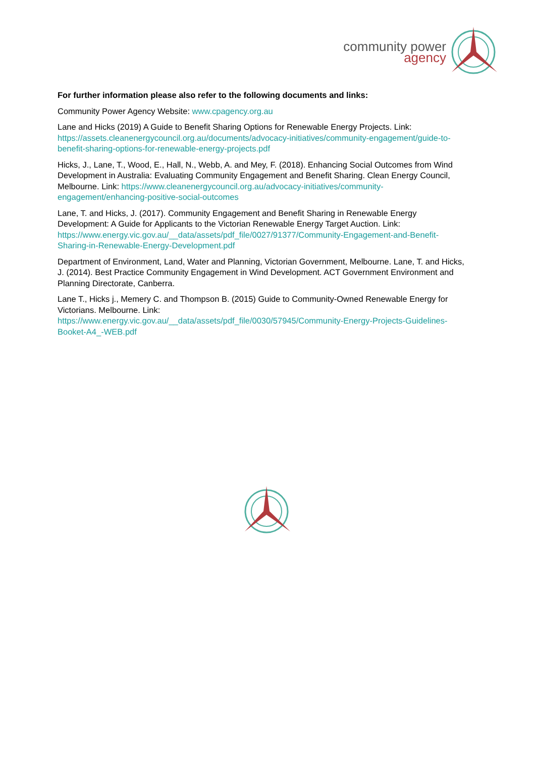community power
agency
For further information please also refer to the following documents and links:
Community Power Agency Website: www.cpagency.org.au
Lane and Hicks (2019) A Guide to Benefit Sharing Options for Renewable Energy Projects. Link: https://assets.cleanenergycouncil.org.au/documents/advocacy-initiatives/community-engagement/guide-to-benefit-sharing-options-for-renewable-energy-projects.pdf
Hicks, J., Lane, T., Wood, E., Hall, N., Webb, A. and Mey, F. (2018). Enhancing Social Outcomes from Wind Development in Australia: Evaluating Community Engagement and Benefit Sharing. Clean Energy Council, Melbourne. Link: https://www.cleanenergycouncil.org.au/advocacy-initiatives/community-engagement/enhancing-positive-social-outcomes
Lane, T. and Hicks, J. (2017). Community Engagement and Benefit Sharing in Renewable Energy Development: A Guide for Applicants to the Victorian Renewable Energy Target Auction. Link: https://www.energy.vic.gov.au/__data/assets/pdf_file/0027/91377/Community-Engagement-and-Benefit-Sharing-in-Renewable-Energy-Development.pdf
Department of Environment, Land, Water and Planning, Victorian Government, Melbourne. Lane, T. and Hicks, J. (2014). Best Practice Community Engagement in Wind Development. ACT Government Environment and Planning Directorate, Canberra.
Lane T., Hicks j., Memery C. and Thompson B. (2015) Guide to Community-Owned Renewable Energy for Victorians. Melbourne. Link:
https://www.energy.vic.gov.au/__data/assets/pdf_file/0030/57945/Community-Energy-Projects-Guidelines-Booket-A4_-WEB.pdf